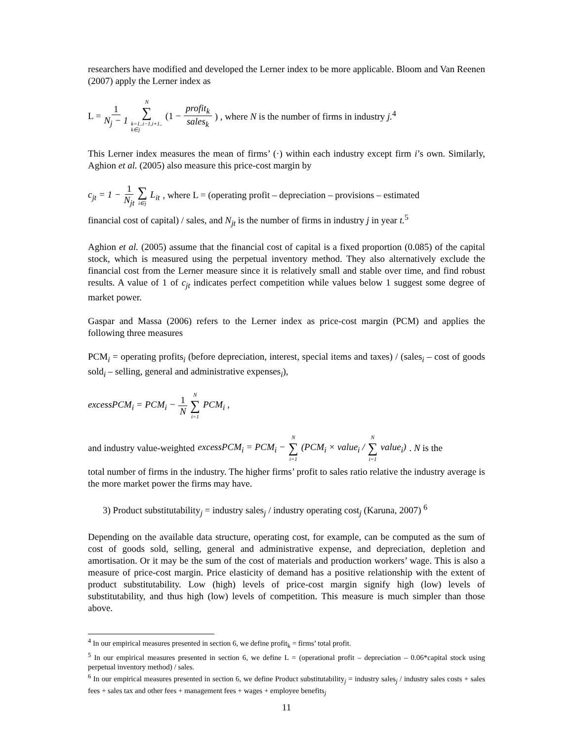researchers have modified and developed the Lerner index to be more applicable. Bloom and Van Reenen (2007) apply the Lerner index as
L = 1 N<sub>j</sub> − 1 N ∑ k=1..i−1,i+1..
k∈j (1 − profit<sub>k</sub> sales<sub>k</sub>) , where N is the number of firms in industry j.<sup>4</sup>
This Lerner index measures the mean of firms’ (·) within each industry except firm i’s own. Similarly, Aghion et al. (2005) also measure this price-cost margin by
c<sub>jt</sub> = 1 − 1 N<sub>jt</sub> ∑ i∈j L<sub>it</sub> , where L = (operating profit – depreciation – provisions – estimated
financial cost of capital) / sales, and N<sub>jt</sub> is the number of firms in industry j in year t.<sup>5</sup>
Aghion et al. (2005) assume that the financial cost of capital is a fixed proportion (0.085) of the capital stock, which is measured using the perpetual inventory method. They also alternatively exclude the financial cost from the Lerner measure since it is relatively small and stable over time, and find robust results. A value of 1 of c<sub>jt</sub> indicates perfect competition while values below 1 suggest some degree of market power.
Gaspar and Massa (2006) refers to the Lerner index as price-cost margin (PCM) and applies the following three measures
PCM<sub>i</sub> = operating profits<sub>i</sub> (before depreciation, interest, special items and taxes) / (sales<sub>i</sub> – cost of goods sold<sub>i</sub> – selling, general and administrative expenses<sub>i</sub>),
excessPCM<sub>i</sub> = PCM<sub>i</sub> − 1 N N ∑ i=1 PCM<sub>i</sub> ,
and industry value-weighted excessPCM<sub>i</sub> = PCM<sub>i</sub> − N ∑ i=1 (PCM<sub>i</sub> × value<sub>i</sub> / N ∑ i=1 value<sub>i</sub>). N is the
total number of firms in the industry. The higher firms’ profit to sales ratio relative the industry average is the more market power the firms may have.
3) Product substitutability<sub>j</sub> = industry sales<sub>j</sub> / industry operating cost<sub>j</sub> (Karuna, 2007) <sup>6</sup>
Depending on the available data structure, operating cost, for example, can be computed as the sum of cost of goods sold, selling, general and administrative expense, and depreciation, depletion and amortisation. Or it may be the sum of the cost of materials and production workers’ wage. This is also a measure of price-cost margin. Price elasticity of demand has a positive relationship with the extent of product substitutability. Low (high) levels of price-cost margin signify high (low) levels of substitutability, and thus high (low) levels of competition. This measure is much simpler than those above.
<sup>4</sup> In our empirical measures presented in section 6, we define profit<sub>k</sub> = firms’ total profit.
<sup>5</sup> In our empirical measures presented in section 6, we define L = (operational profit – depreciation – 0.06*capital stock using perpetual inventory method) / sales.
<sup>6</sup> In our empirical measures presented in section 6, we define Product substitutability<sub>j</sub> = industry sales<sub>j</sub> / industry sales costs + sales fees + sales tax and other fees + management fees + wages + employee benefits<sub>j</sub>
11